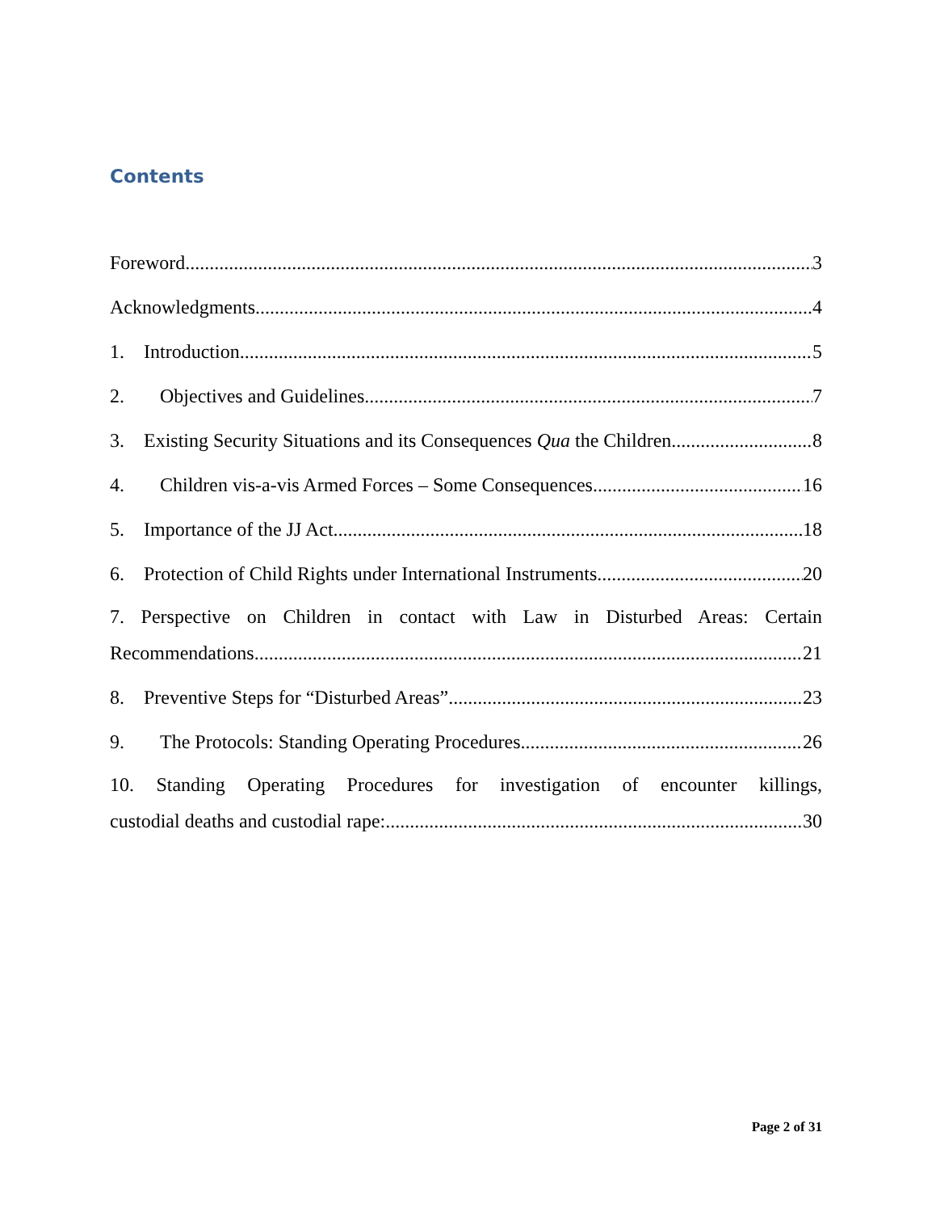Contents
Foreword 3
Acknowledgments 4
1. Introduction 5
2. Objectives and Guidelines 7
3. Existing Security Situations and its Consequences Qua the Children 8
4. Children vis-a-vis Armed Forces – Some Consequences 16
5. Importance of the JJ Act 18
6. Protection of Child Rights under International Instruments 20
7. Perspective on Children in contact with Law in Disturbed Areas: Certain
Recommendations 21
8. Preventive Steps for “Disturbed Areas” 23
9. The Protocols: Standing Operating Procedures 26
10. Standing Operating Procedures for investigation of encounter killings,
custodial deaths and custodial rape: 30
Page 2 of 31